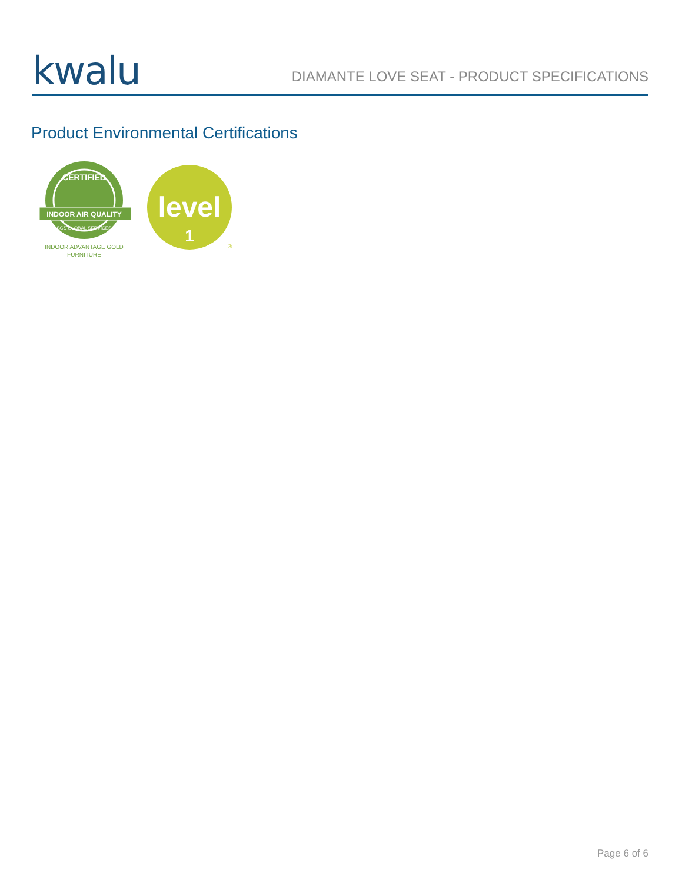kwalu
DIAMANTE LOVE SEAT - PRODUCT SPECIFICATIONS
Product Environmental Certifications
CERTIFIED
INDOOR AIR QUALITY
SCS GLOBAL SERVICES
INDOOR ADVANTAGE GOLD
FURNITURE
level
1
®
Page 6 of 6